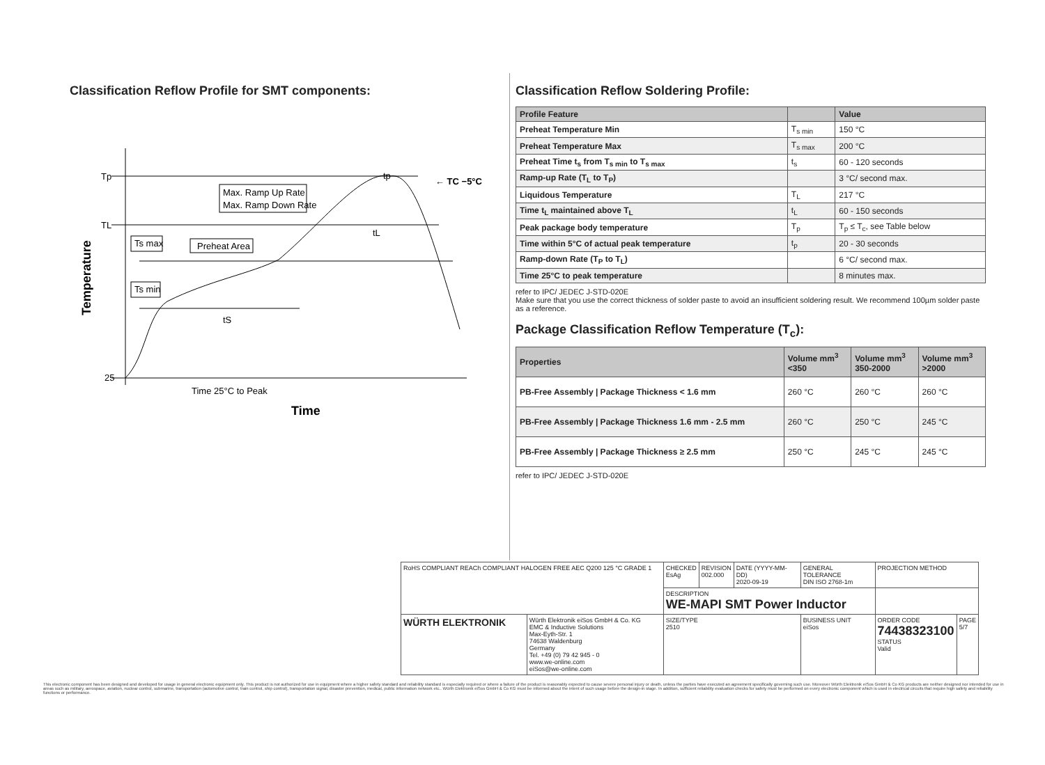Classification Reflow Profile for SMT components:
Tp
TL
25
Max. Ramp Up Rate
Max. Ramp Down Rate
Ts max
Preheat Area
Ts min
← TC −5°C
tp
tL
tS
Time 25°C to Peak
Time
Temperature
Classification Reflow Soldering Profile:
| Profile Feature | | Value |
| --- | --- | --- |
| Preheat Temperature Min | T<sub>s min</sub> | 150 °C |
| Preheat Temperature Max | T<sub>s max</sub> | 200 °C |
| Preheat Time t<sub>s</sub> from T<sub>s min</sub> to T<sub>s max</sub> | t<sub>s</sub> | 60 - 120 seconds |
| Ramp-up Rate (T<sub>L</sub> to T<sub>P</sub>) | | 3 °C/ second max. |
| Liquidous Temperature | T<sub>L</sub> | 217 °C |
| Time t<sub>L</sub> maintained above T<sub>L</sub> | t<sub>L</sub> | 60 - 150 seconds |
| Peak package body temperature | T<sub>p</sub> | T<sub>p</sub> ≤ T<sub>c</sub>, see Table below |
| Time within 5°C of actual peak temperature | t<sub>p</sub> | 20 - 30 seconds |
| Ramp-down Rate (T<sub>P</sub> to T<sub>L</sub>) | | 6 °C/ second max. |
| Time 25°C to peak temperature | | 8 minutes max. |
refer to IPC/ JEDEC J-STD-020E
Make sure that you use the correct thickness of solder paste to avoid an insufficient soldering result. We recommend 100µm solder paste as a reference.
Package Classification Reflow Temperature (T<sub>c</sub>):
| Properties | Volume mm<sup>3</sup> <350 | Volume mm<sup>3</sup> 350-2000 | Volume mm<sup>3</sup> >2000 |
| --- | --- | --- | --- |
| PB-Free Assembly / Package Thickness < 1.6 mm | 260 °C | 260 °C | 260 °C |
| PB-Free Assembly / Package Thickness 1.6 mm - 2.5 mm | 260 °C | 250 °C | 245 °C |
| PB-Free Assembly / Package Thickness ≥ 2.5 mm | 250 °C | 245 °C | 245 °C |
refer to IPC/ JEDEC J-STD-020E
| RoHS COMPLIANT REACh COMPLIANT HALOGEN FREE AEC Q200 125 °C GRADE 1 | | CHECKED EsAg | REVISION 002.000 | DATE (YYYY-MM-DD) 2020-09-19 | GENERAL TOLERANCE DIN ISO 2768-1m | PROJECTION METHOD | |
| | | DESCRIPTION WE-MAPI SMT Power Inductor | | | | | |
| WÜRTH ELEKTRONIK | Würth Elektronik eiSos GmbH & Co. KG EMC & Inductive Solutions Max-Eyth-Str. 1 74638 Waldenburg Germany Tel. +49 (0) 79 42 945 - 0 www.we-online.com eiSos@we-online.com | SIZE/TYPE 2510 | | | BUSINESS UNIT eiSos | ORDER CODE 74438323100 STATUS Valid | PAGE 5/7 |
This electronic component has been designed and developed for usage in general electronic equipment only. This product is not authorized for use in equipment where a higher safety standard and reliability standard is especially required or where a failure of the product is reasonably expected to cause severe personal injury or death, unless the parties have executed an agreement specifically governing such use. Moreover Würth Elektronik eiSos GmbH & Co KG products are neither designed nor intended for use in areas such as military, aerospace, aviation, nuclear control, submarine, transportation (automotive control, train control, ship control), transportation signal, disaster prevention, medical, public information network etc.. Würth Elektronik eiSos GmbH & Co KG must be informed about the intent of such usage before the design-in stage. In addition, sufficient reliability evaluation checks for safety must be performed on every electronic component which is used in electrical circuits that require high safety and reliability functions or performance.